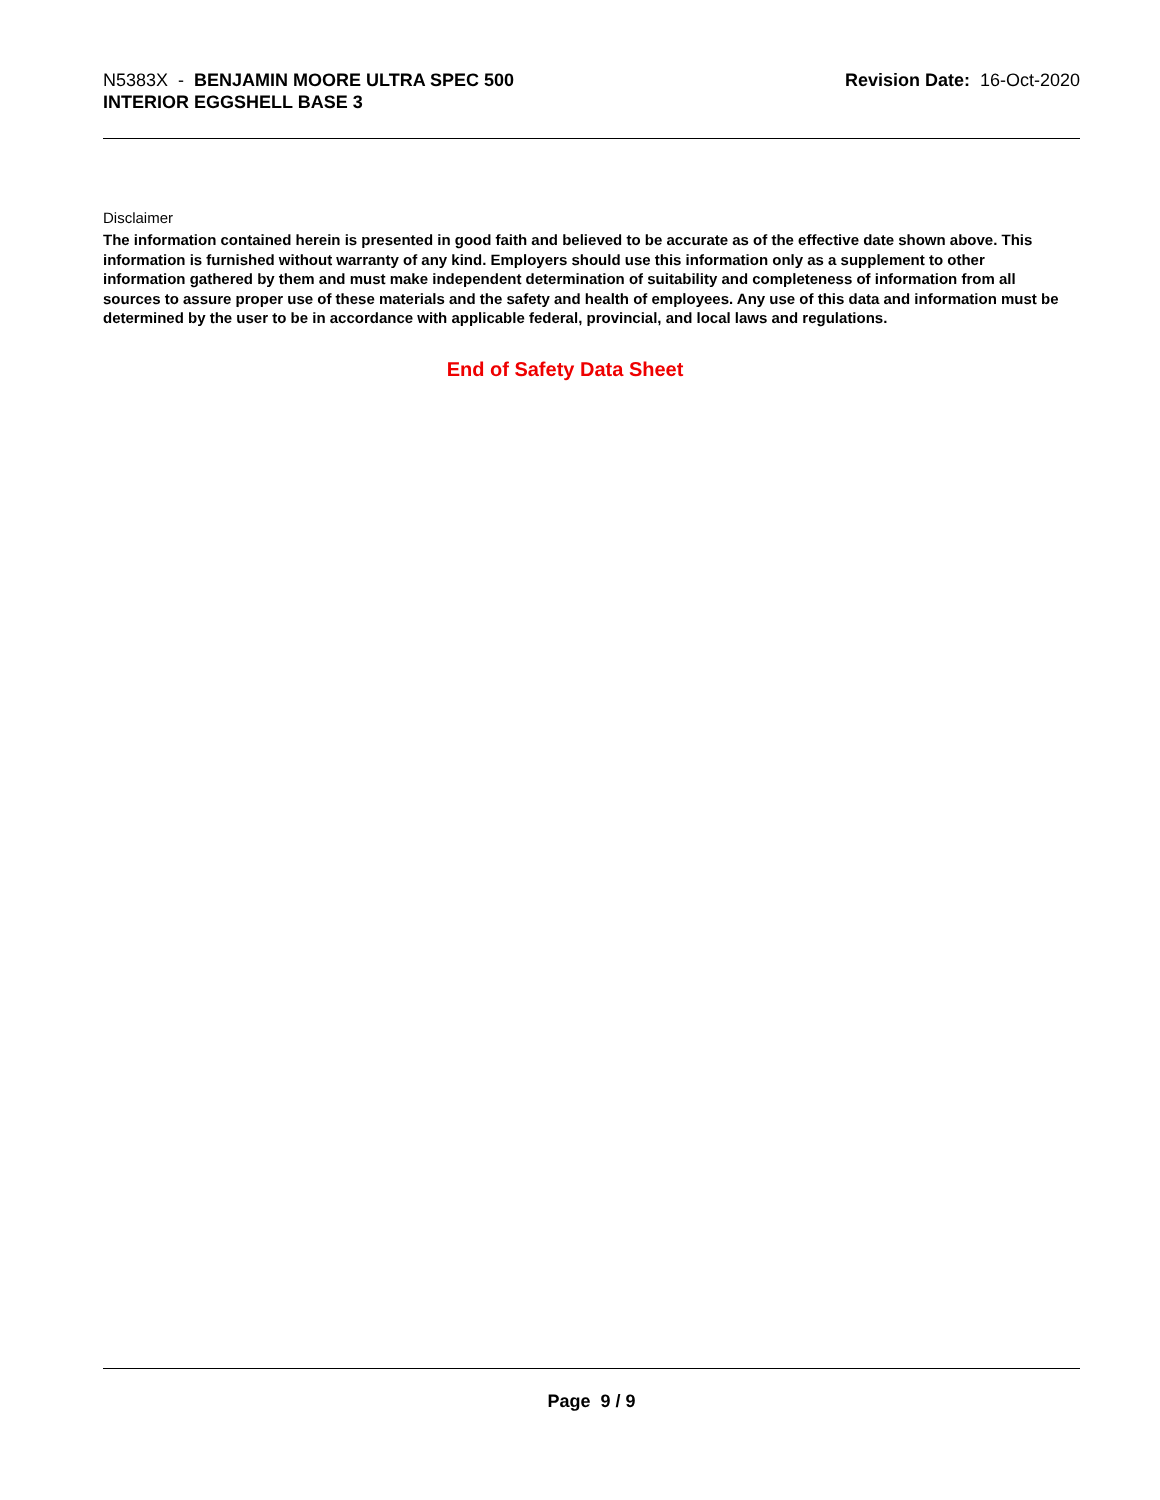N5383X - BENJAMIN MOORE ULTRA SPEC 500
INTERIOR EGGSHELL BASE 3
Revision Date: 16-Oct-2020
Disclaimer
The information contained herein is presented in good faith and believed to be accurate as of the effective date shown above. This information is furnished without warranty of any kind. Employers should use this information only as a supplement to other information gathered by them and must make independent determination of suitability and completeness of information from all sources to assure proper use of these materials and the safety and health of employees. Any use of this data and information must be determined by the user to be in accordance with applicable federal, provincial, and local laws and regulations.
End of Safety Data Sheet
Page 9 / 9